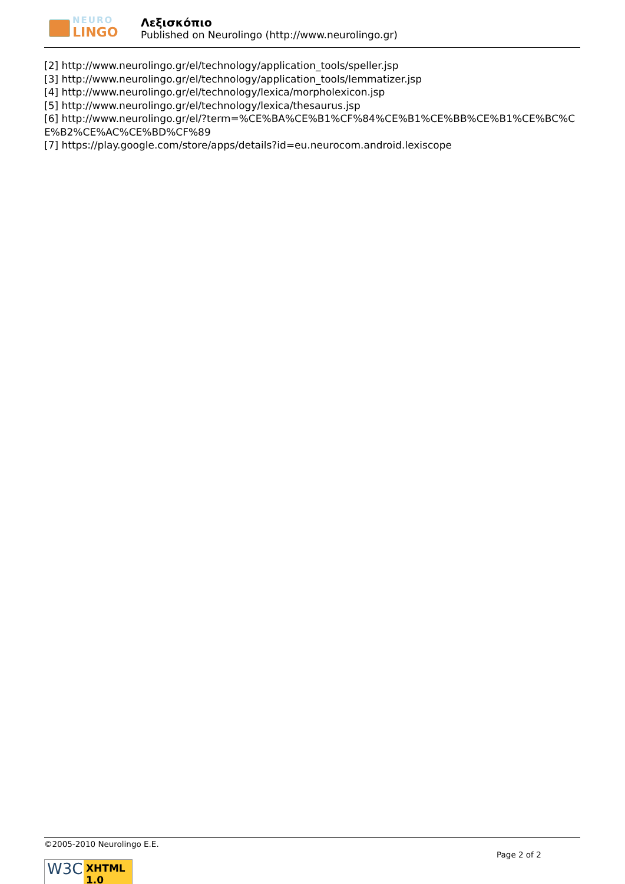NEURO
LINGO
Λεξισκόπιο
Published on Neurolingo (http://www.neurolingo.gr)
[2] http://www.neurolingo.gr/el/technology/application_tools/speller.jsp
[3] http://www.neurolingo.gr/el/technology/application_tools/lemmatizer.jsp
[4] http://www.neurolingo.gr/el/technology/lexica/morpholexicon.jsp
[5] http://www.neurolingo.gr/el/technology/lexica/thesaurus.jsp
[6] http://www.neurolingo.gr/el/?term=%CE%BA%CE%B1%CF%84%CE%B1%CE%BB%CE%B1%CE%BC%CE%B2%CE%AC%CE%BD%CF%89
[7] https://play.google.com/store/apps/details?id=eu.neurocom.android.lexiscope
©2005-2010 Neurolingo E.E.
Page 2 of 2
W3C
XHTML 1.0